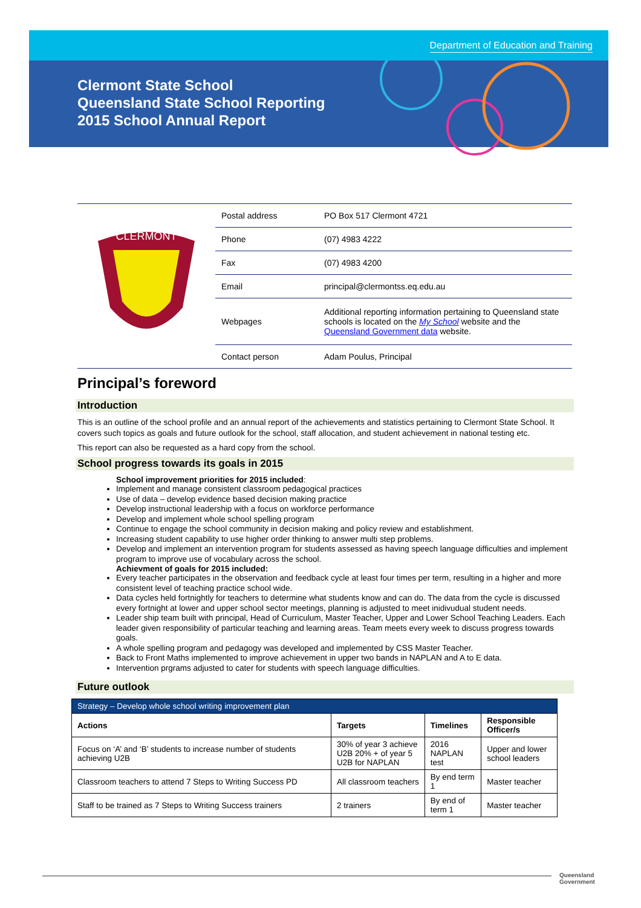Department of Education and Training
Clermont State School
Queensland State School Reporting
2015 School Annual Report
CLERMONT
| Postal address | PO Box 517 Clermont 4721 |
| Phone | (07) 4983 4222 |
| Fax | (07) 4983 4200 |
| Email | principal@clermontss.eq.edu.au |
| Webpages | Additional reporting information pertaining to Queensland state schools is located on the My School website and the Queensland Government data website. |
| Contact person | Adam Poulus, Principal |
Principal’s foreword
Introduction
This is an outline of the school profile and an annual report of the achievements and statistics pertaining to Clermont State School. It covers such topics as goals and future outlook for the school, staff allocation, and student achievement in national testing etc.
This report can also be requested as a hard copy from the school.
School progress towards its goals in 2015
School improvement priorities for 2015 included:
Implement and manage consistent classroom pedagogical practices
Use of data – develop evidence based decision making practice
Develop instructional leadership with a focus on workforce performance
Develop and implement whole school spelling program
Continue to engage the school community in decision making and policy review and establishment.
Increasing student capability to use higher order thinking to answer multi step problems.
Develop and implement an intervention program for students assessed as having speech language difficulties and implement program to improve use of vocabulary across the school.
Achievment of goals for 2015 included:
Every teacher participates in the observation and feedback cycle at least four times per term, resulting in a higher and more consistent level of teaching practice school wide.
Data cycles held fortnightly for teachers to determine what students know and can do. The data from the cycle is discussed every fortnight at lower and upper school sector meetings, planning is adjusted to meet inidivudual student needs.
Leader ship team built with principal, Head of Curriculum, Master Teacher, Upper and Lower School Teaching Leaders. Each leader given responsibility of particular teaching and learning areas. Team meets every week to discuss progress towards goals.
A whole spelling program and pedagogy was developed and implemented by CSS Master Teacher.
Back to Front Maths implemented to improve achievement in upper two bands in NAPLAN and A to E data.
Intervention prgrams adjusted to cater for students with speech language difficulties.
Future outlook
| Strategy – Develop whole school writing improvement plan | | | |
| --- | --- | --- | --- |
| Actions | Targets | Timelines | Responsible Officer/s |
| Focus on ‘A’ and ‘B’ students to increase number of students achieving U2B | 30% of year 3 achieve U2B 20% + of year 5 U2B for NAPLAN | 2016 NAPLAN test | Upper and lower school leaders |
| Classroom teachers to attend 7 Steps to Writing Success PD | All classroom teachers | By end term 1 | Master teacher |
| Staff to be trained as 7 Steps to Writing Success trainers | 2 trainers | By end of term 1 | Master teacher |
Queensland
Government